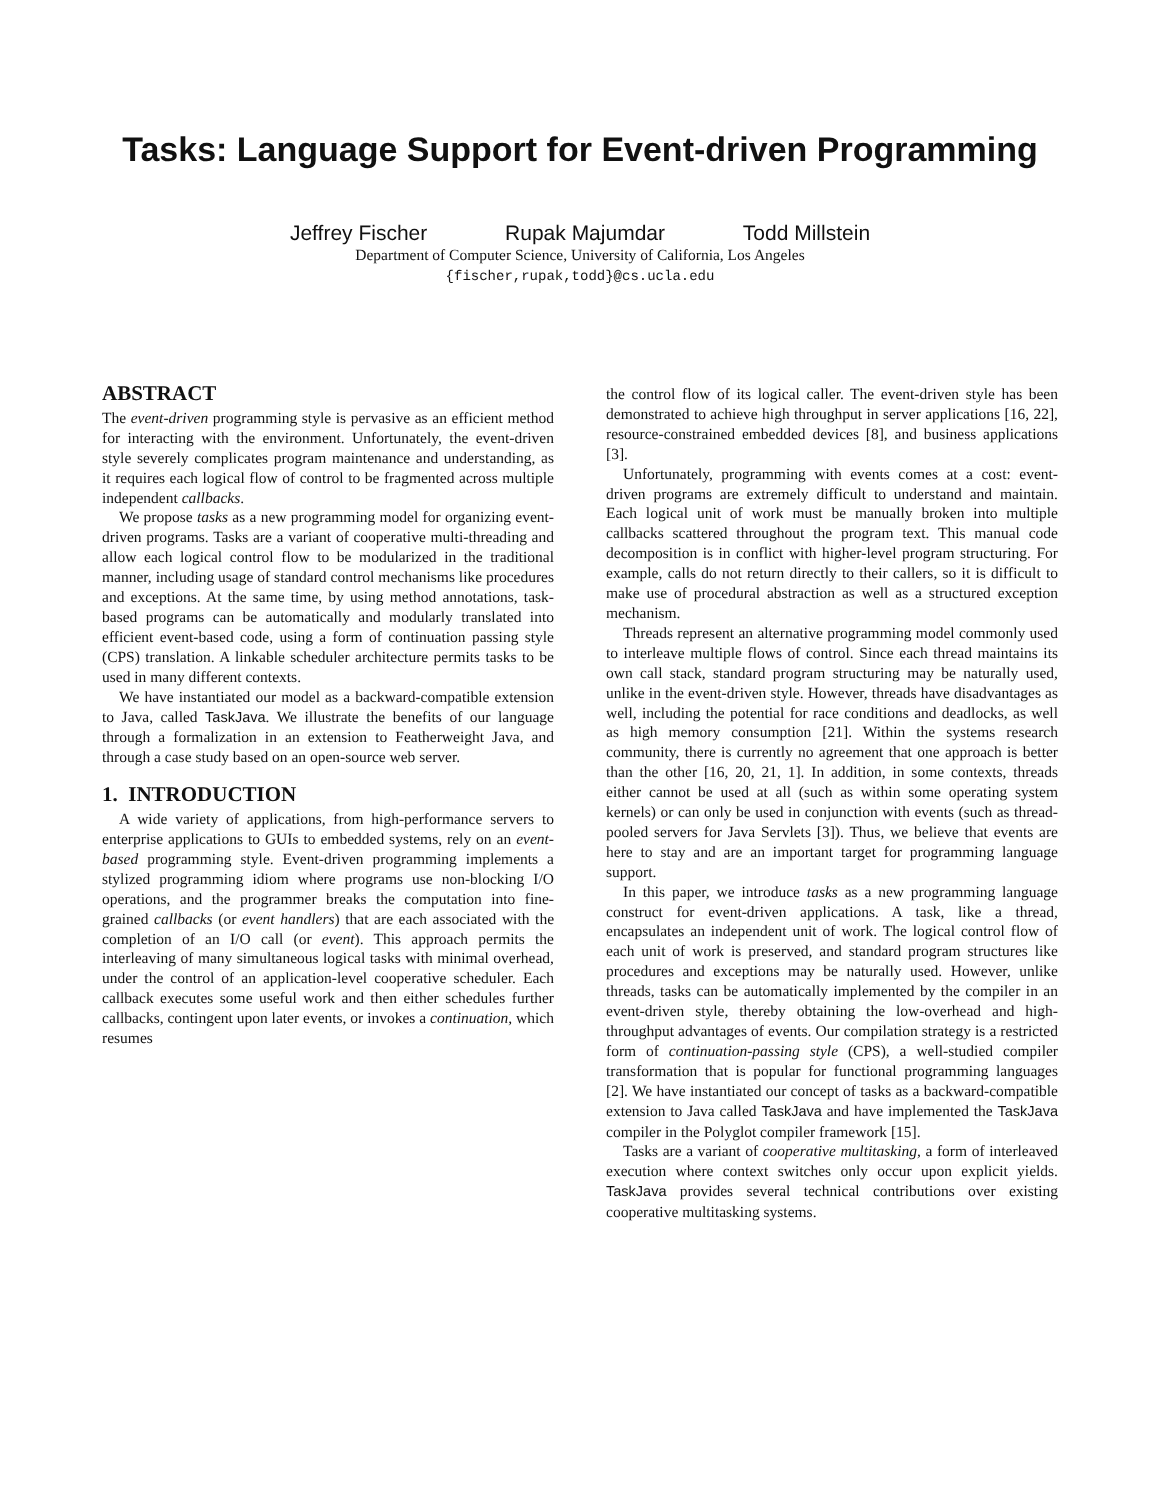Tasks: Language Support for Event-driven Programming
Jeffrey Fischer Rupak Majumdar Todd Millstein
Department of Computer Science, University of California, Los Angeles
{fischer,rupak,todd}@cs.ucla.edu
ABSTRACT
The event-driven programming style is pervasive as an efficient method for interacting with the environment. Unfortunately, the event-driven style severely complicates program maintenance and understanding, as it requires each logical flow of control to be fragmented across multiple independent callbacks.
We propose tasks as a new programming model for organizing event-driven programs. Tasks are a variant of cooperative multi-threading and allow each logical control flow to be modularized in the traditional manner, including usage of standard control mechanisms like procedures and exceptions. At the same time, by using method annotations, task-based programs can be automatically and modularly translated into efficient event-based code, using a form of continuation passing style (CPS) translation. A linkable scheduler architecture permits tasks to be used in many different contexts.
We have instantiated our model as a backward-compatible extension to Java, called TaskJava. We illustrate the benefits of our language through a formalization in an extension to Featherweight Java, and through a case study based on an open-source web server.
1. INTRODUCTION
A wide variety of applications, from high-performance servers to enterprise applications to GUIs to embedded systems, rely on an event-based programming style. Event-driven programming implements a stylized programming idiom where programs use non-blocking I/O operations, and the programmer breaks the computation into fine-grained callbacks (or event handlers) that are each associated with the completion of an I/O call (or event). This approach permits the interleaving of many simultaneous logical tasks with minimal overhead, under the control of an application-level cooperative scheduler. Each callback executes some useful work and then either schedules further callbacks, contingent upon later events, or invokes a continuation, which resumes
the control flow of its logical caller. The event-driven style has been demonstrated to achieve high throughput in server applications [16, 22], resource-constrained embedded devices [8], and business applications [3].
Unfortunately, programming with events comes at a cost: event-driven programs are extremely difficult to understand and maintain. Each logical unit of work must be manually broken into multiple callbacks scattered throughout the program text. This manual code decomposition is in conflict with higher-level program structuring. For example, calls do not return directly to their callers, so it is difficult to make use of procedural abstraction as well as a structured exception mechanism.
Threads represent an alternative programming model commonly used to interleave multiple flows of control. Since each thread maintains its own call stack, standard program structuring may be naturally used, unlike in the event-driven style. However, threads have disadvantages as well, including the potential for race conditions and deadlocks, as well as high memory consumption [21]. Within the systems research community, there is currently no agreement that one approach is better than the other [16, 20, 21, 1]. In addition, in some contexts, threads either cannot be used at all (such as within some operating system kernels) or can only be used in conjunction with events (such as thread-pooled servers for Java Servlets [3]). Thus, we believe that events are here to stay and are an important target for programming language support.
In this paper, we introduce tasks as a new programming language construct for event-driven applications. A task, like a thread, encapsulates an independent unit of work. The logical control flow of each unit of work is preserved, and standard program structures like procedures and exceptions may be naturally used. However, unlike threads, tasks can be automatically implemented by the compiler in an event-driven style, thereby obtaining the low-overhead and high-throughput advantages of events. Our compilation strategy is a restricted form of continuation-passing style (CPS), a well-studied compiler transformation that is popular for functional programming languages [2]. We have instantiated our concept of tasks as a backward-compatible extension to Java called TaskJava and have implemented the TaskJava compiler in the Polyglot compiler framework [15].
Tasks are a variant of cooperative multitasking, a form of interleaved execution where context switches only occur upon explicit yields. TaskJava provides several technical contributions over existing cooperative multitasking systems.